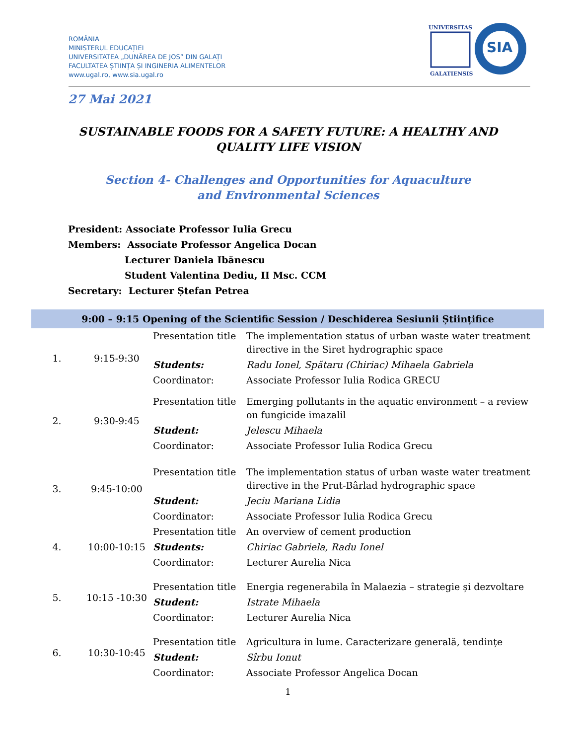ROMÂNIA
MINISTERUL EDUCAȚIEI
UNIVERSITATEA „DUNĂREA DE JOS” DIN GALAȚI
FACULTATEA ȘTIINȚA ȘI INGINERIA ALIMENTELOR
www.ugal.ro, www.sia.ugal.ro
UNIVERSITAS
GALATIENSIS
SIA
27 Mai 2021
SUSTAINABLE FOODS FOR A SAFETY FUTURE: A HEALTHY AND QUALITY LIFE VISION
Section 4- Challenges and Opportunities for Aquaculture and Environmental Sciences
President: Associate Professor Iulia Grecu
Members: Associate Professor Angelica Docan
Lecturer Daniela Ibănescu
Student Valentina Dediu, II Msc. CCM
Secretary: Lecturer Ștefan Petrea
| 9:00 – 9:15 Opening of the Scientific Session / Deschiderea Sesiunii Științifice | | | |
| --- | --- | --- | --- |
| 1. | 9:15-9:30 | Presentation title | The implementation status of urban waste water treatment directive in the Siret hydrographic space |
| | | Students: | Radu Ionel, Spătaru (Chiriac) Mihaela Gabriela |
| | | Coordinator: | Associate Professor Iulia Rodica GRECU |
| 2. | 9:30-9:45 | Presentation title | Emerging pollutants in the aquatic environment – a review on fungicide imazalil |
| | | Student: | Jelescu Mihaela |
| | | Coordinator: | Associate Professor Iulia Rodica Grecu |
| 3. | 9:45-10:00 | Presentation title | The implementation status of urban waste water treatment directive in the Prut-Bârlad hydrographic space |
| | | Student: | Jeciu Mariana Lidia |
| | | Coordinator: | Associate Professor Iulia Rodica Grecu |
| 4. | 10:00-10:15 | Presentation title | An overview of cement production |
| | | Students: | Chiriac Gabriela, Radu Ionel |
| | | Coordinator: | Lecturer Aurelia Nica |
| 5. | 10:15 -10:30 | Presentation title | Energia regenerabila în Malaezia – strategie și dezvoltare |
| | | Student: | Istrate Mihaela |
| | | Coordinator: | Lecturer Aurelia Nica |
| 6. | 10:30-10:45 | Presentation title | Agricultura in lume. Caracterizare generală, tendințe |
| | | Student: | Sîrbu Ionut |
| | | Coordinator: | Associate Professor Angelica Docan |
1